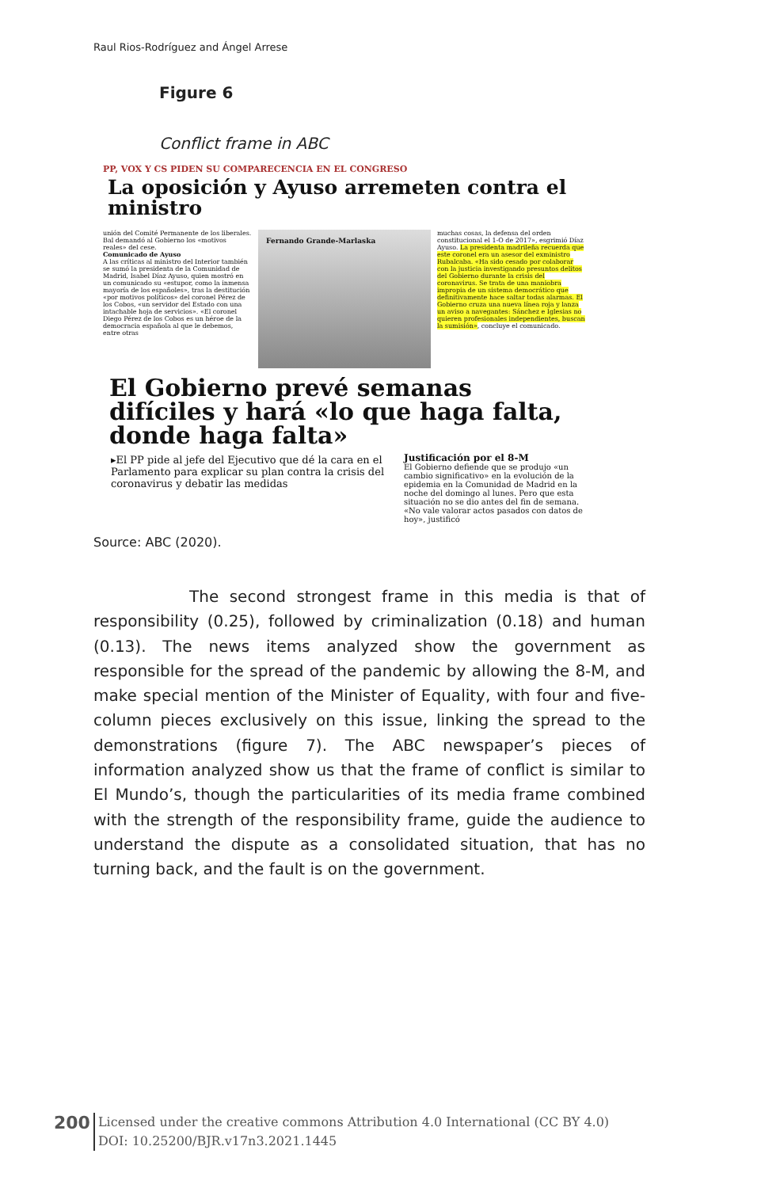Raul Rios-Rodríguez and Ángel Arrese
Figure 6
Conflict frame in ABC
PP, VOX Y CS PIDEN SU COMPARECENCIA EN EL CONGRESO
La oposición y Ayuso arremeten contra el ministro
unión del Comité Permanente de los liberales. Bal demandó al Gobierno los «motivos reales» del cese.
Comunicado de Ayuso
A las críticas al ministro del Interior también se sumó la presidenta de la Comunidad de Madrid, Isabel Díaz Ayuso, quien mostró en un comunicado su «estupor, como la inmensa mayoría de los españoles», tras la destitución «por motivos políticos» del coronel Pérez de los Cobos, «un servidor del Estado con una intachable hoja de servicios». «El coronel Diego Pérez de los Cobos es un héroe de la democracia española al que le debemos, entre otras
Fernando Grande-Marlaska
muchas cosas, la defensa del orden constitucional el 1-O de 2017», esgrimió Díaz Ayuso. La presidenta madrileña recuerda que este coronel era un asesor del exministro Rubalcaba. «Ha sido cesado por colaborar con la justicia investigando presuntos delitos del Gobierno durante la crisis del coronavirus. Se trata de una maniobra impropia de un sistema democrático que definitivamente hace saltar todas alarmas. El Gobierno cruza una nueva línea roja y lanza un aviso a navegantes: Sánchez e Iglesias no quieren profesionales independientes, buscan la sumisión», concluye el comunicado.
El Gobierno prevé semanas difíciles y hará «lo que haga falta, donde haga falta»
▸El PP pide al jefe del Ejecutivo que dé la cara en el Parlamento para explicar su plan contra la crisis del coronavirus y debatir las medidas
Justificación por el 8-M
El Gobierno defiende que se produjo «un cambio significativo» en la evolución de la epidemia en la Comunidad de Madrid en la noche del domingo al lunes. Pero que esta situación no se dio antes del fin de semana. «No vale valorar actos pasados con datos de hoy», justificó
Source: ABC (2020).
The second strongest frame in this media is that of responsibility (0.25), followed by criminalization (0.18) and human (0.13). The news items analyzed show the government as responsible for the spread of the pandemic by allowing the 8-M, and make special mention of the Minister of Equality, with four and five-column pieces exclusively on this issue, linking the spread to the demonstrations (figure 7). The ABC newspaper’s pieces of information analyzed show us that the frame of conflict is similar to El Mundo’s, though the particularities of its media frame combined with the strength of the responsibility frame, guide the audience to understand the dispute as a consolidated situation, that has no turning back, and the fault is on the government.
200
Licensed under the creative commons Attribution 4.0 International (CC BY 4.0)
DOI: 10.25200/BJR.v17n3.2021.1445